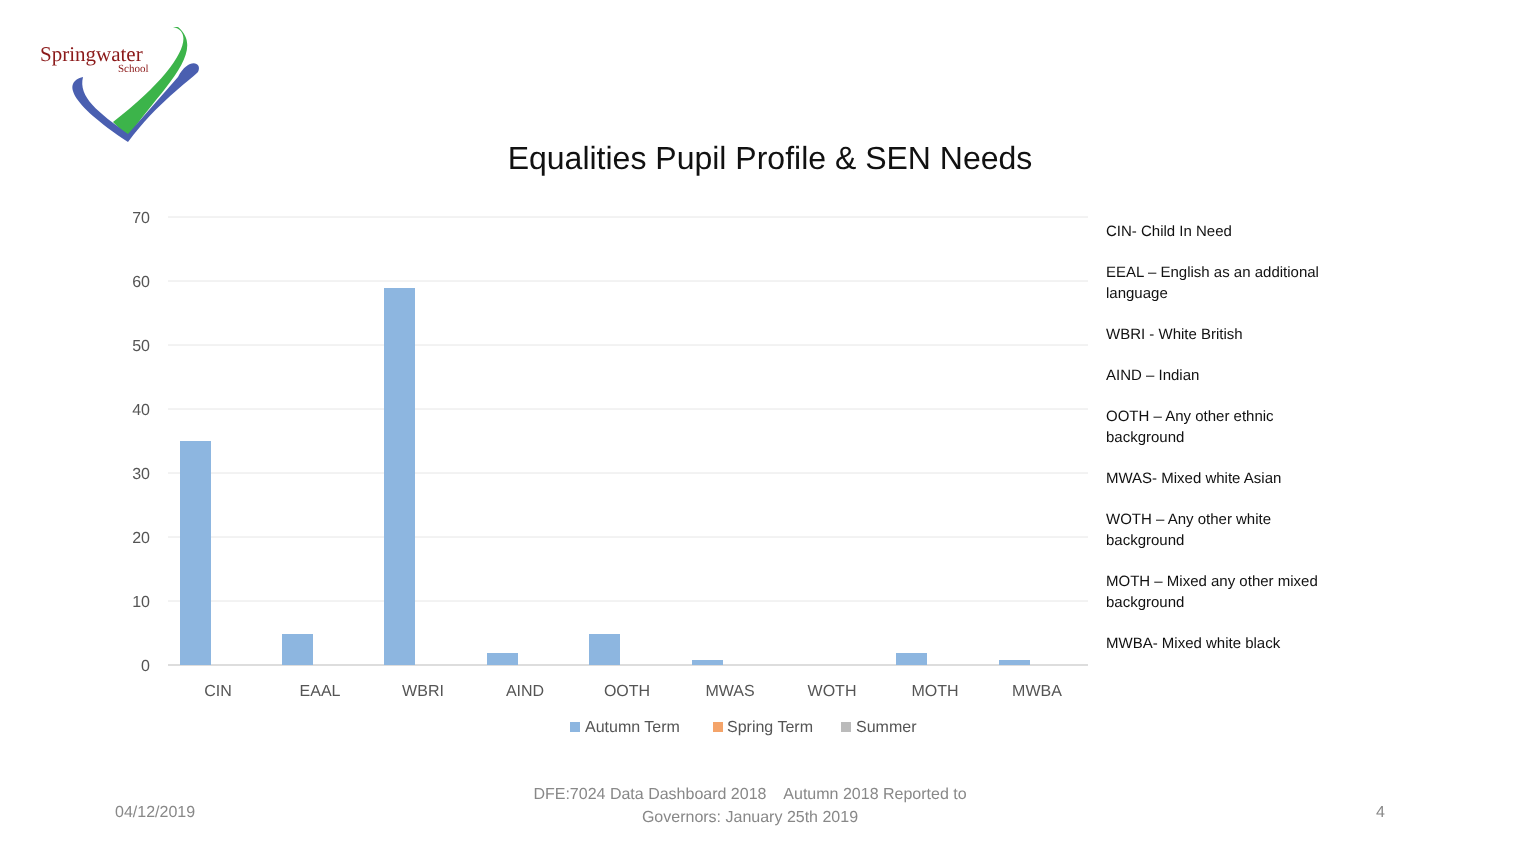Springwater
School
Equalities Pupil Profile & SEN Needs
70
60
50
40
30
20
10
0
CIN
EAAL
WBRI
AIND
OOTH
MWAS
WOTH
MOTH
MWBA
Autumn Term
Spring Term
Summer
CIN- Child In Need
EEAL – English as an additional language
WBRI - White British
AIND – Indian
OOTH – Any other ethnic background
MWAS- Mixed white Asian
WOTH – Any other white background
MOTH – Mixed any other mixed background
MWBA- Mixed white black
04/12/2019
DFE:7024 Data Dashboard 2018 Autumn 2018 Reported to
Governors: January 25th 2019
4